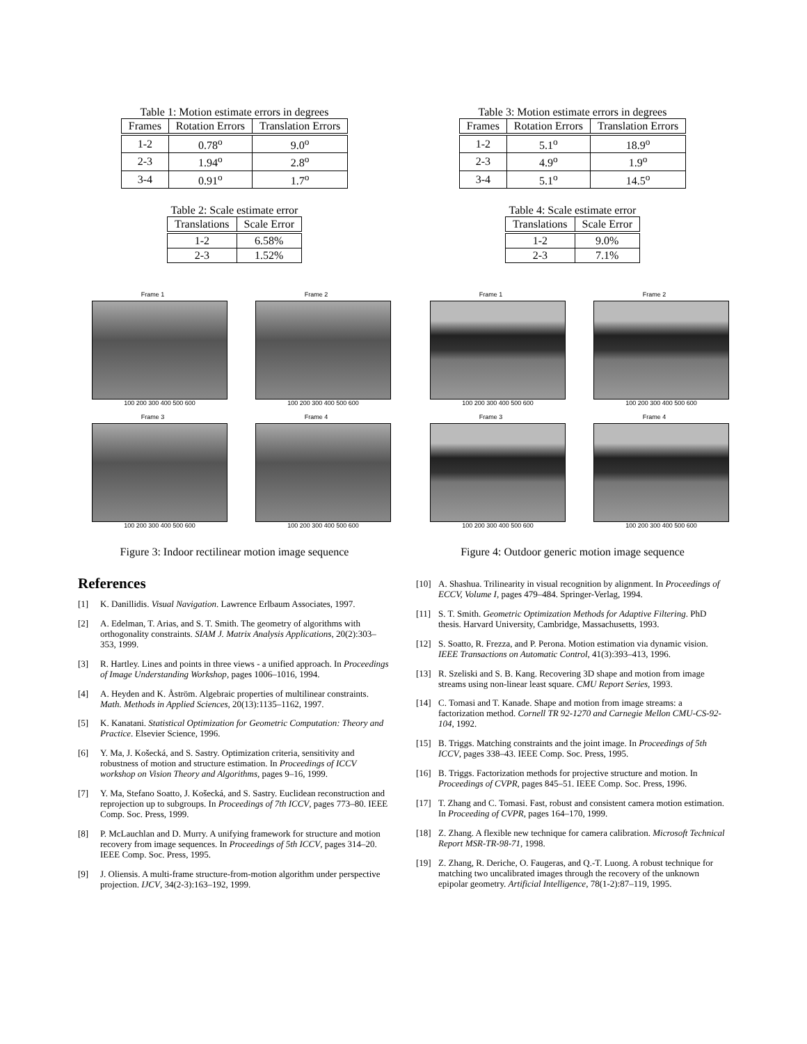Table 1: Motion estimate errors in degrees
| Frames | Rotation Errors | Translation Errors |
| --- | --- | --- |
| 1-2 | 0.78<sup>o</sup> | 9.0<sup>o</sup> |
| 2-3 | 1.94<sup>o</sup> | 2.8<sup>o</sup> |
| 3-4 | 0.91<sup>o</sup> | 1.7<sup>o</sup> |
Table 2: Scale estimate error
| Translations | Scale Error |
| --- | --- |
| 1-2 | 6.58% |
| 2-3 | 1.52% |
Frame 1
100 200 300 400 500 600
Frame 2
100 200 300 400 500 600
Frame 3
100 200 300 400 500 600
Frame 4
100 200 300 400 500 600
Figure 3: Indoor rectilinear motion image sequence
References
[1] K. Danillidis. Visual Navigation. Lawrence Erlbaum Associates, 1997.
[2] A. Edelman, T. Arias, and S. T. Smith. The geometry of algorithms with orthogonality constraints. SIAM J. Matrix Analysis Applications, 20(2):303–353, 1999.
[3] R. Hartley. Lines and points in three views - a unified approach. In Proceedings of Image Understanding Workshop, pages 1006–1016, 1994.
[4] A. Heyden and K. Åström. Algebraic properties of multilinear constraints. Math. Methods in Applied Sciences, 20(13):1135–1162, 1997.
[5] K. Kanatani. Statistical Optimization for Geometric Computation: Theory and Practice. Elsevier Science, 1996.
[6] Y. Ma, J. Košecká, and S. Sastry. Optimization criteria, sensitivity and robustness of motion and structure estimation. In Proceedings of ICCV workshop on Vision Theory and Algorithms, pages 9–16, 1999.
[7] Y. Ma, Stefano Soatto, J. Košecká, and S. Sastry. Euclidean reconstruction and reprojection up to subgroups. In Proceedings of 7th ICCV, pages 773–80. IEEE Comp. Soc. Press, 1999.
[8] P. McLauchlan and D. Murry. A unifying framework for structure and motion recovery from image sequences. In Proceedings of 5th ICCV, pages 314–20. IEEE Comp. Soc. Press, 1995.
[9] J. Oliensis. A multi-frame structure-from-motion algorithm under perspective projection. IJCV, 34(2-3):163–192, 1999.
Table 3: Motion estimate errors in degrees
| Frames | Rotation Errors | Translation Errors |
| --- | --- | --- |
| 1-2 | 5.1<sup>o</sup> | 18.9<sup>o</sup> |
| 2-3 | 4.9<sup>o</sup> | 1.9<sup>o</sup> |
| 3-4 | 5.1<sup>o</sup> | 14.5<sup>o</sup> |
Table 4: Scale estimate error
| Translations | Scale Error |
| --- | --- |
| 1-2 | 9.0% |
| 2-3 | 7.1% |
Frame 1
100 200 300 400 500 600
Frame 2
100 200 300 400 500 600
Frame 3
100 200 300 400 500 600
Frame 4
100 200 300 400 500 600
Figure 4: Outdoor generic motion image sequence
[10] A. Shashua. Trilinearity in visual recognition by alignment. In Proceedings of ECCV, Volume I, pages 479–484. Springer-Verlag, 1994.
[11] S. T. Smith. Geometric Optimization Methods for Adaptive Filtering. PhD thesis. Harvard University, Cambridge, Massachusetts, 1993.
[12] S. Soatto, R. Frezza, and P. Perona. Motion estimation via dynamic vision. IEEE Transactions on Automatic Control, 41(3):393–413, 1996.
[13] R. Szeliski and S. B. Kang. Recovering 3D shape and motion from image streams using non-linear least square. CMU Report Series, 1993.
[14] C. Tomasi and T. Kanade. Shape and motion from image streams: a factorization method. Cornell TR 92-1270 and Carnegie Mellon CMU-CS-92-104, 1992.
[15] B. Triggs. Matching constraints and the joint image. In Proceedings of 5th ICCV, pages 338–43. IEEE Comp. Soc. Press, 1995.
[16] B. Triggs. Factorization methods for projective structure and motion. In Proceedings of CVPR, pages 845–51. IEEE Comp. Soc. Press, 1996.
[17] T. Zhang and C. Tomasi. Fast, robust and consistent camera motion estimation. In Proceeding of CVPR, pages 164–170, 1999.
[18] Z. Zhang. A flexible new technique for camera calibration. Microsoft Technical Report MSR-TR-98-71, 1998.
[19] Z. Zhang, R. Deriche, O. Faugeras, and Q.-T. Luong. A robust technique for matching two uncalibrated images through the recovery of the unknown epipolar geometry. Artificial Intelligence, 78(1-2):87–119, 1995.